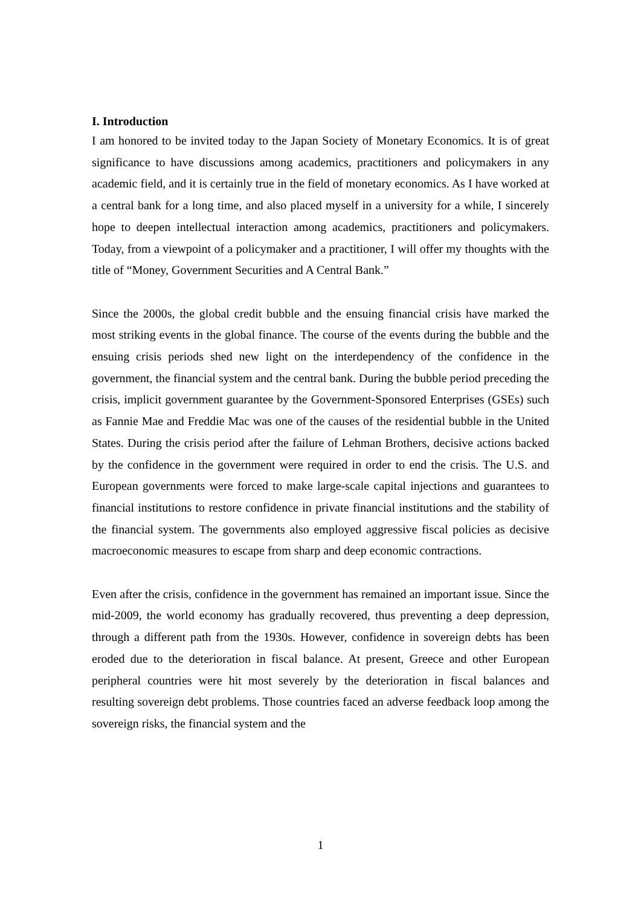I. Introduction
I am honored to be invited today to the Japan Society of Monetary Economics. It is of great significance to have discussions among academics, practitioners and policymakers in any academic field, and it is certainly true in the field of monetary economics. As I have worked at a central bank for a long time, and also placed myself in a university for a while, I sincerely hope to deepen intellectual interaction among academics, practitioners and policymakers. Today, from a viewpoint of a policymaker and a practitioner, I will offer my thoughts with the title of “Money, Government Securities and A Central Bank.”
Since the 2000s, the global credit bubble and the ensuing financial crisis have marked the most striking events in the global finance. The course of the events during the bubble and the ensuing crisis periods shed new light on the interdependency of the confidence in the government, the financial system and the central bank. During the bubble period preceding the crisis, implicit government guarantee by the Government-Sponsored Enterprises (GSEs) such as Fannie Mae and Freddie Mac was one of the causes of the residential bubble in the United States. During the crisis period after the failure of Lehman Brothers, decisive actions backed by the confidence in the government were required in order to end the crisis. The U.S. and European governments were forced to make large-scale capital injections and guarantees to financial institutions to restore confidence in private financial institutions and the stability of the financial system. The governments also employed aggressive fiscal policies as decisive macroeconomic measures to escape from sharp and deep economic contractions.
Even after the crisis, confidence in the government has remained an important issue. Since the mid-2009, the world economy has gradually recovered, thus preventing a deep depression, through a different path from the 1930s. However, confidence in sovereign debts has been eroded due to the deterioration in fiscal balance. At present, Greece and other European peripheral countries were hit most severely by the deterioration in fiscal balances and resulting sovereign debt problems. Those countries faced an adverse feedback loop among the sovereign risks, the financial system and the
1